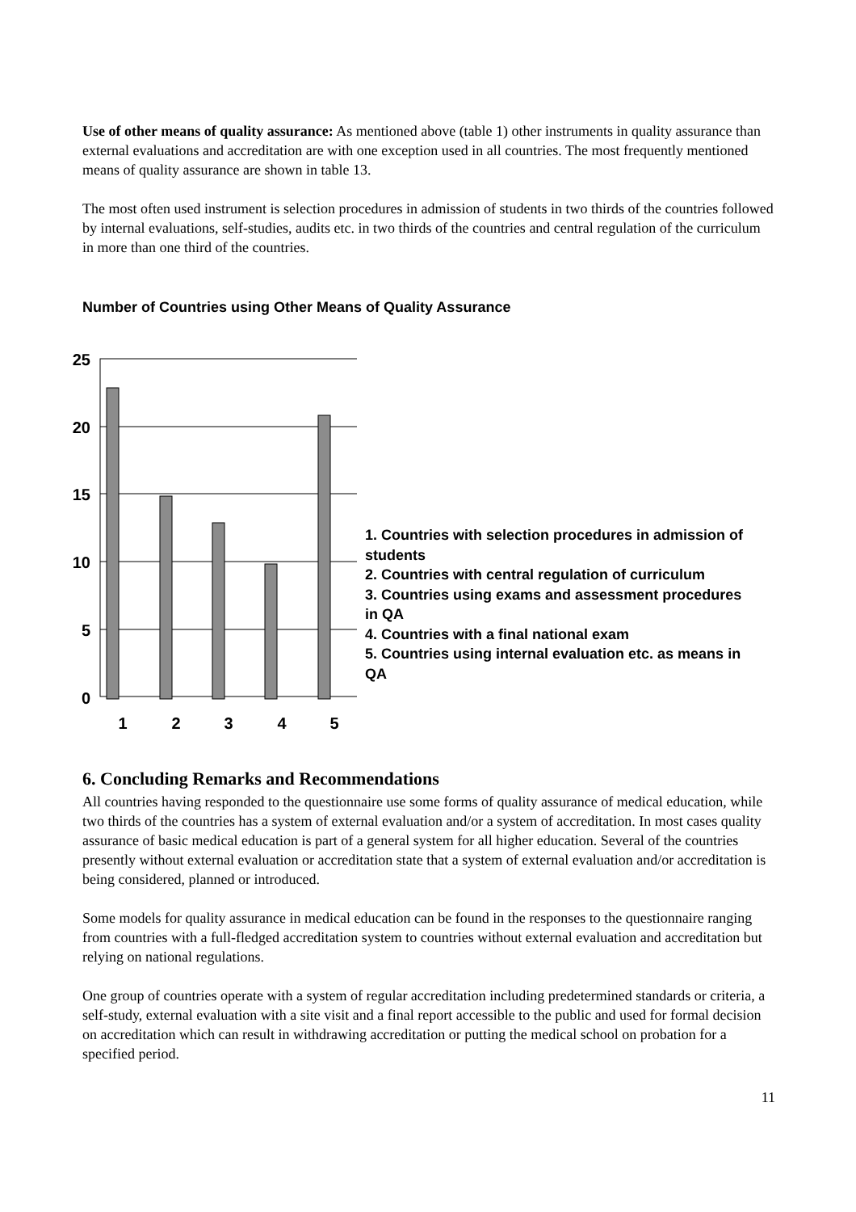Use of other means of quality assurance: As mentioned above (table 1) other instruments in quality assurance than external evaluations and accreditation are with one exception used in all countries. The most frequently mentioned means of quality assurance are shown in table 13.
The most often used instrument is selection procedures in admission of students in two thirds of the countries followed by internal evaluations, self-studies, audits etc. in two thirds of the countries and central regulation of the curriculum in more than one third of the countries.
Number of Countries using Other Means of Quality Assurance
25
20
15
10
5
0
1
2
3
4
5
1. Countries with selection procedures in admission of students
2. Countries with central regulation of curriculum
3. Countries using exams and assessment procedures in QA
4. Countries with a final national exam
5. Countries using internal evaluation etc. as means in QA
6. Concluding Remarks and Recommendations
All countries having responded to the questionnaire use some forms of quality assurance of medical education, while two thirds of the countries has a system of external evaluation and/or a system of accreditation. In most cases quality assurance of basic medical education is part of a general system for all higher education. Several of the countries presently without external evaluation or accreditation state that a system of external evaluation and/or accreditation is being considered, planned or introduced.
Some models for quality assurance in medical education can be found in the responses to the questionnaire ranging from countries with a full-fledged accreditation system to countries without external evaluation and accreditation but relying on national regulations.
One group of countries operate with a system of regular accreditation including predetermined standards or criteria, a self-study, external evaluation with a site visit and a final report accessible to the public and used for formal decision on accreditation which can result in withdrawing accreditation or putting the medical school on probation for a specified period.
11